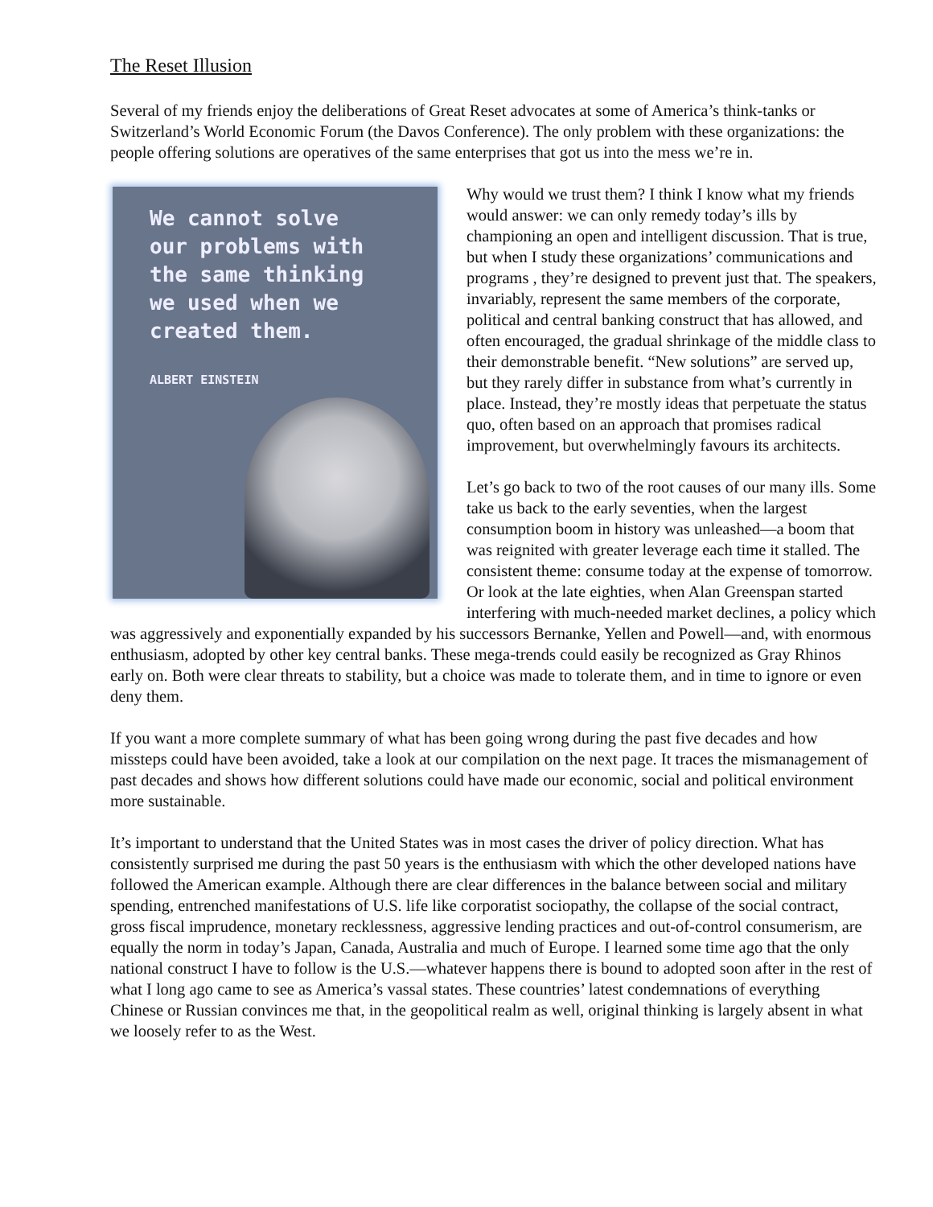The Reset Illusion
Several of my friends enjoy the deliberations of Great Reset advocates at some of America’s think-tanks or Switzerland’s World Economic Forum (the Davos Conference). The only problem with these organizations: the people offering solutions are operatives of the same enterprises that got us into the mess we’re in.
We cannot solve
our problems with
the same thinking
we used when we
created them.
ALBERT EINSTEIN
Why would we trust them? I think I know what my friends would answer: we can only remedy today’s ills by championing an open and intelligent discussion. That is true, but when I study these organizations’ communications and programs , they’re designed to prevent just that. The speakers, invariably, represent the same members of the corporate, political and central banking construct that has allowed, and often encouraged, the gradual shrinkage of the middle class to their demonstrable benefit. “New solutions” are served up, but they rarely differ in substance from what’s currently in place. Instead, they’re mostly ideas that perpetuate the status quo, often based on an approach that promises radical improvement, but overwhelmingly favours its architects.
Let’s go back to two of the root causes of our many ills. Some take us back to the early seventies, when the largest consumption boom in history was unleashed—a boom that was reignited with greater leverage each time it stalled. The consistent theme: consume today at the expense of tomorrow. Or look at the late eighties, when Alan Greenspan started interfering with much-needed market declines, a policy which was aggressively and exponentially expanded by his successors Bernanke, Yellen and Powell—and, with enormous enthusiasm, adopted by other key central banks. These mega-trends could easily be recognized as Gray Rhinos early on. Both were clear threats to stability, but a choice was made to tolerate them, and in time to ignore or even deny them.
If you want a more complete summary of what has been going wrong during the past five decades and how missteps could have been avoided, take a look at our compilation on the next page. It traces the mismanagement of past decades and shows how different solutions could have made our economic, social and political environment more sustainable.
It’s important to understand that the United States was in most cases the driver of policy direction. What has consistently surprised me during the past 50 years is the enthusiasm with which the other developed nations have followed the American example. Although there are clear differences in the balance between social and military spending, entrenched manifestations of U.S. life like corporatist sociopathy, the collapse of the social contract, gross fiscal imprudence, monetary recklessness, aggressive lending practices and out-of-control consumerism, are equally the norm in today’s Japan, Canada, Australia and much of Europe. I learned some time ago that the only national construct I have to follow is the U.S.—whatever happens there is bound to adopted soon after in the rest of what I long ago came to see as America’s vassal states. These countries’ latest condemnations of everything Chinese or Russian convinces me that, in the geopolitical realm as well, original thinking is largely absent in what we loosely refer to as the West.